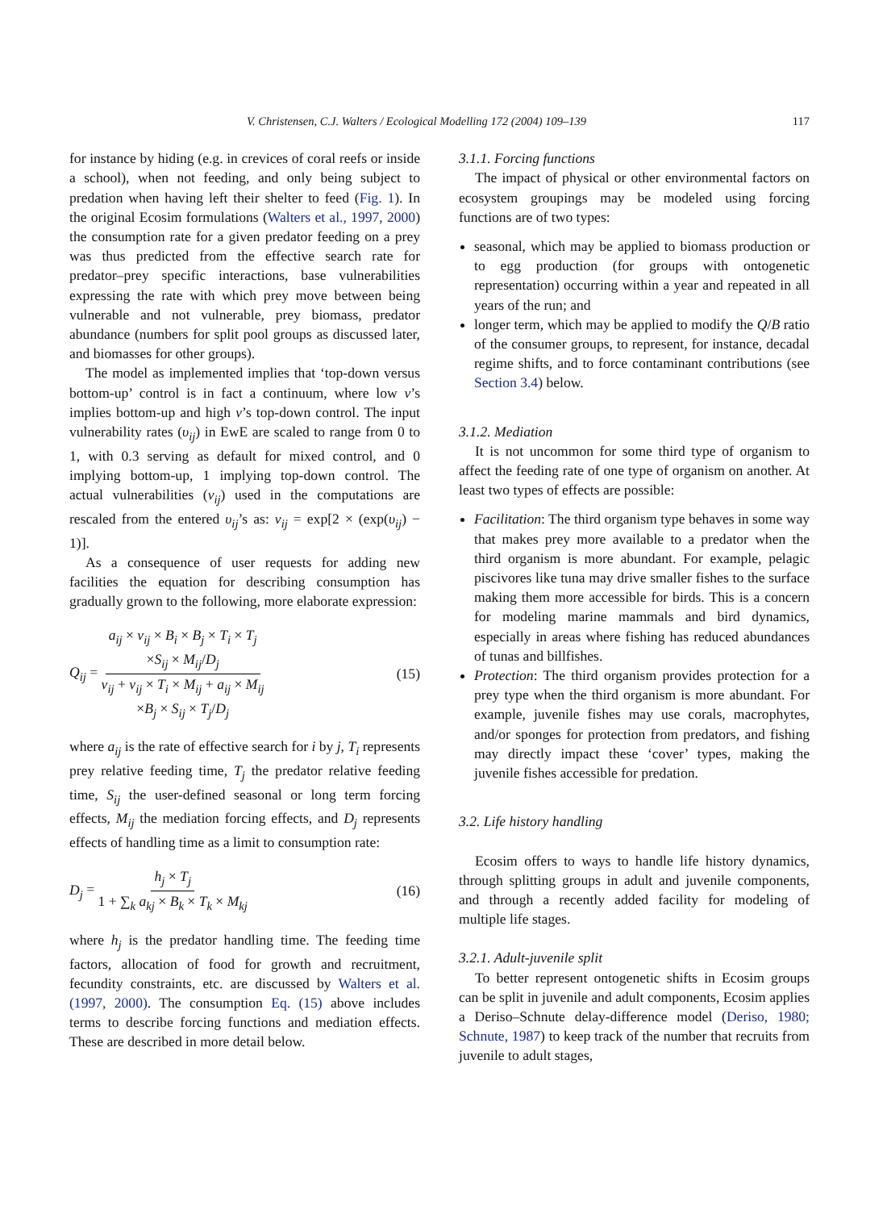V. Christensen, C.J. Walters / Ecological Modelling 172 (2004) 109–139 117
for instance by hiding (e.g. in crevices of coral reefs or inside a school), when not feeding, and only being subject to predation when having left their shelter to feed (Fig. 1). In the original Ecosim formulations (Walters et al., 1997, 2000) the consumption rate for a given predator feeding on a prey was thus predicted from the effective search rate for predator–prey specific interactions, base vulnerabilities expressing the rate with which prey move between being vulnerable and not vulnerable, prey biomass, predator abundance (numbers for split pool groups as discussed later, and biomasses for other groups).
The model as implemented implies that ‘top-down versus bottom-up’ control is in fact a continuum, where low v’s implies bottom-up and high v’s top-down control. The input vulnerability rates (υ<sub>ij</sub>) in EwE are scaled to range from 0 to 1, with 0.3 serving as default for mixed control, and 0 implying bottom-up, 1 implying top-down control. The actual vulnerabilities (v<sub>ij</sub>) used in the computations are rescaled from the entered υ<sub>ij</sub>’s as: v<sub>ij</sub> = exp[2 × (exp(υ<sub>ij</sub>) − 1)].
As a consequence of user requests for adding new facilities the equation for describing consumption has gradually grown to the following, more elaborate expression:
Q<sub>ij</sub> = a<sub>ij</sub> × v<sub>ij</sub> × B<sub>i</sub> × B<sub>j</sub> × T<sub>i</sub> × T<sub>j</sub>
×S<sub>ij</sub> × M<sub>ij</sub>/D<sub>j</sub> v<sub>ij</sub> + v<sub>ij</sub> × T<sub>i</sub> × M<sub>ij</sub> + a<sub>ij</sub> × M<sub>ij</sub>
×B<sub>j</sub> × S<sub>ij</sub> × T<sub>j</sub>/D<sub>j</sub> (15)
where a<sub>ij</sub> is the rate of effective search for i by j, T<sub>i</sub> represents prey relative feeding time, T<sub>j</sub> the predator relative feeding time, S<sub>ij</sub> the user-defined seasonal or long term forcing effects, M<sub>ij</sub> the mediation forcing effects, and D<sub>j</sub> represents effects of handling time as a limit to consumption rate:
D<sub>j</sub> = h<sub>j</sub> × T<sub>j</sub> 1 + ∑<sub>k</sub> a<sub>kj</sub> × B<sub>k</sub> × T<sub>k</sub> × M<sub>kj</sub> (16)
where h<sub>j</sub> is the predator handling time. The feeding time factors, allocation of food for growth and recruitment, fecundity constraints, etc. are discussed by Walters et al. (1997, 2000). The consumption Eq. (15) above includes terms to describe forcing functions and mediation effects. These are described in more detail below.
3.1.1. Forcing functions
The impact of physical or other environmental factors on ecosystem groupings may be modeled using forcing functions are of two types:
seasonal, which may be applied to biomass production or to egg production (for groups with ontogenetic representation) occurring within a year and repeated in all years of the run; and
longer term, which may be applied to modify the Q/B ratio of the consumer groups, to represent, for instance, decadal regime shifts, and to force contaminant contributions (see Section 3.4) below.
3.1.2. Mediation
It is not uncommon for some third type of organism to affect the feeding rate of one type of organism on another. At least two types of effects are possible:
Facilitation: The third organism type behaves in some way that makes prey more available to a predator when the third organism is more abundant. For example, pelagic piscivores like tuna may drive smaller fishes to the surface making them more accessible for birds. This is a concern for modeling marine mammals and bird dynamics, especially in areas where fishing has reduced abundances of tunas and billfishes.
Protection: The third organism provides protection for a prey type when the third organism is more abundant. For example, juvenile fishes may use corals, macrophytes, and/or sponges for protection from predators, and fishing may directly impact these ‘cover’ types, making the juvenile fishes accessible for predation.
3.2. Life history handling
Ecosim offers to ways to handle life history dynamics, through splitting groups in adult and juvenile components, and through a recently added facility for modeling of multiple life stages.
3.2.1. Adult-juvenile split
To better represent ontogenetic shifts in Ecosim groups can be split in juvenile and adult components, Ecosim applies a Deriso–Schnute delay-difference model (Deriso, 1980; Schnute, 1987) to keep track of the number that recruits from juvenile to adult stages,